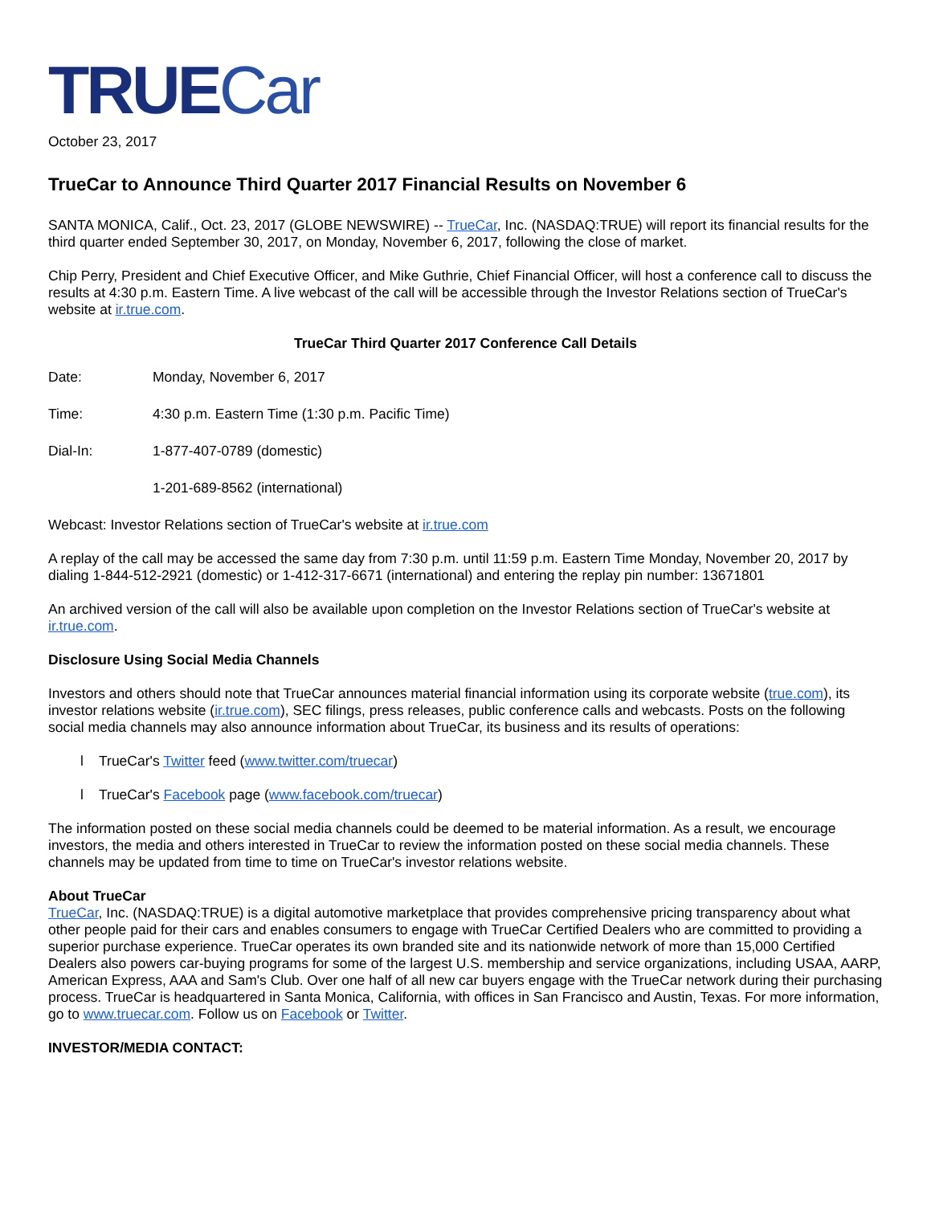TRUECar
October 23, 2017
TrueCar to Announce Third Quarter 2017 Financial Results on November 6
SANTA MONICA, Calif., Oct. 23, 2017 (GLOBE NEWSWIRE) -- TrueCar, Inc. (NASDAQ:TRUE) will report its financial results for the third quarter ended September 30, 2017, on Monday, November 6, 2017, following the close of market.
Chip Perry, President and Chief Executive Officer, and Mike Guthrie, Chief Financial Officer, will host a conference call to discuss the results at 4:30 p.m. Eastern Time. A live webcast of the call will be accessible through the Investor Relations section of TrueCar's website at ir.true.com.
TrueCar Third Quarter 2017 Conference Call Details
Date: Monday, November 6, 2017
Time: 4:30 p.m. Eastern Time (1:30 p.m. Pacific Time)
Dial-In: 1-877-407-0789 (domestic)
1-201-689-8562 (international)
Webcast: Investor Relations section of TrueCar's website at ir.true.com
A replay of the call may be accessed the same day from 7:30 p.m. until 11:59 p.m. Eastern Time Monday, November 20, 2017 by dialing 1-844-512-2921 (domestic) or 1-412-317-6671 (international) and entering the replay pin number: 13671801
An archived version of the call will also be available upon completion on the Investor Relations section of TrueCar's website at ir.true.com.
Disclosure Using Social Media Channels
Investors and others should note that TrueCar announces material financial information using its corporate website (true.com), its investor relations website (ir.true.com), SEC filings, press releases, public conference calls and webcasts. Posts on the following social media channels may also announce information about TrueCar, its business and its results of operations:
l TrueCar's Twitter feed (www.twitter.com/truecar)
l TrueCar's Facebook page (www.facebook.com/truecar)
The information posted on these social media channels could be deemed to be material information. As a result, we encourage investors, the media and others interested in TrueCar to review the information posted on these social media channels. These channels may be updated from time to time on TrueCar's investor relations website.
About TrueCar
TrueCar, Inc. (NASDAQ:TRUE) is a digital automotive marketplace that provides comprehensive pricing transparency about what other people paid for their cars and enables consumers to engage with TrueCar Certified Dealers who are committed to providing a superior purchase experience. TrueCar operates its own branded site and its nationwide network of more than 15,000 Certified Dealers also powers car-buying programs for some of the largest U.S. membership and service organizations, including USAA, AARP, American Express, AAA and Sam's Club. Over one half of all new car buyers engage with the TrueCar network during their purchasing process. TrueCar is headquartered in Santa Monica, California, with offices in San Francisco and Austin, Texas. For more information, go to www.truecar.com. Follow us on Facebook or Twitter.
INVESTOR/MEDIA CONTACT: